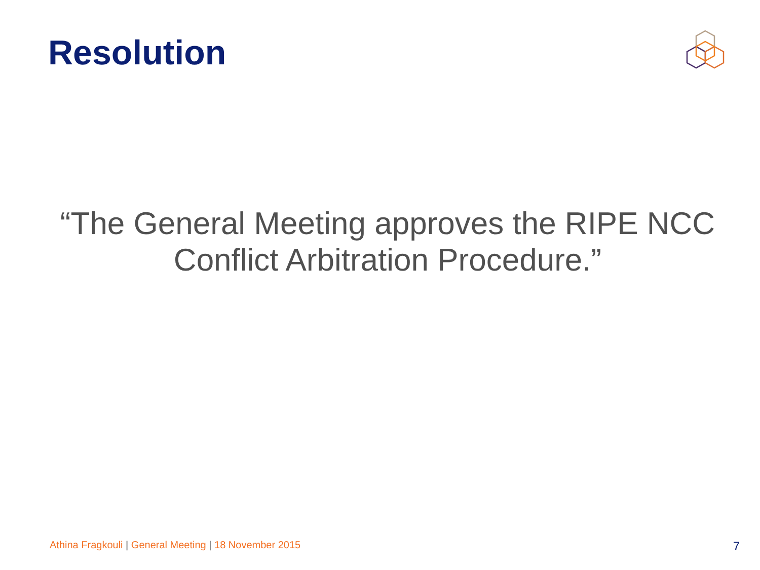Resolution
“The General Meeting approves the RIPE NCC Conflict Arbitration Procedure.”
Athina Fragkouli | General Meeting | 18 November 2015 7